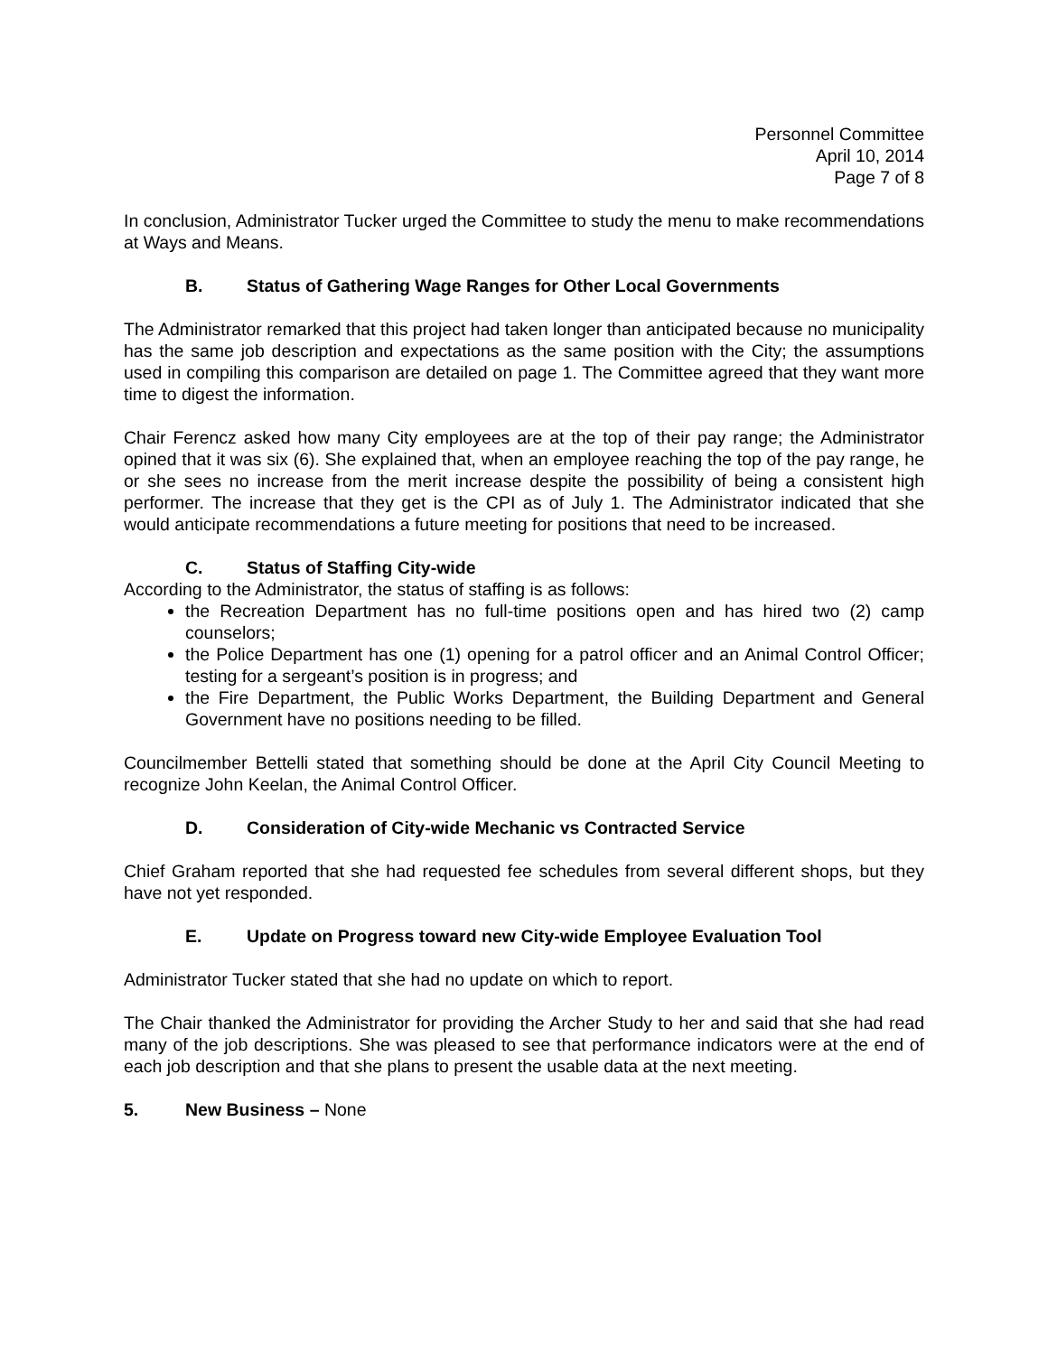Personnel Committee
April 10, 2014
Page 7 of 8
In conclusion, Administrator Tucker urged the Committee to study the menu to make recommendations at Ways and Means.
B. Status of Gathering Wage Ranges for Other Local Governments
The Administrator remarked that this project had taken longer than anticipated because no municipality has the same job description and expectations as the same position with the City; the assumptions used in compiling this comparison are detailed on page 1. The Committee agreed that they want more time to digest the information.
Chair Ferencz asked how many City employees are at the top of their pay range; the Administrator opined that it was six (6). She explained that, when an employee reaching the top of the pay range, he or she sees no increase from the merit increase despite the possibility of being a consistent high performer. The increase that they get is the CPI as of July 1. The Administrator indicated that she would anticipate recommendations a future meeting for positions that need to be increased.
C. Status of Staffing City-wide
According to the Administrator, the status of staffing is as follows:
the Recreation Department has no full-time positions open and has hired two (2) camp counselors;
the Police Department has one (1) opening for a patrol officer and an Animal Control Officer; testing for a sergeant’s position is in progress; and
the Fire Department, the Public Works Department, the Building Department and General Government have no positions needing to be filled.
Councilmember Bettelli stated that something should be done at the April City Council Meeting to recognize John Keelan, the Animal Control Officer.
D. Consideration of City-wide Mechanic vs Contracted Service
Chief Graham reported that she had requested fee schedules from several different shops, but they have not yet responded.
E. Update on Progress toward new City-wide Employee Evaluation Tool
Administrator Tucker stated that she had no update on which to report.
The Chair thanked the Administrator for providing the Archer Study to her and said that she had read many of the job descriptions. She was pleased to see that performance indicators were at the end of each job description and that she plans to present the usable data at the next meeting.
5. New Business – None